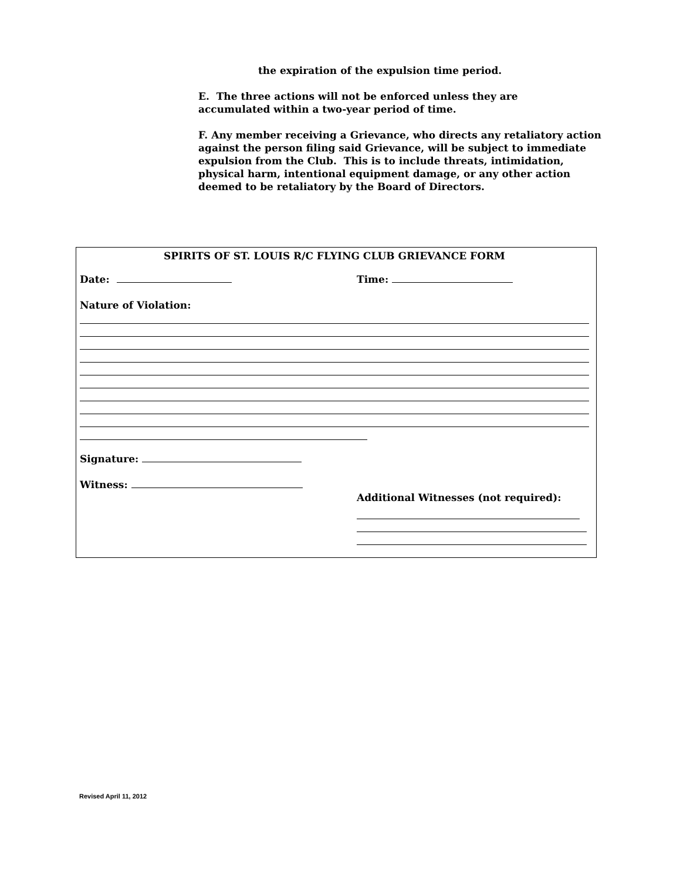the expiration of the expulsion time period.
E. The three actions will not be enforced unless they are
accumulated within a two-year period of time.
F. Any member receiving a Grievance, who directs any retaliatory action against the person filing said Grievance, will be subject to immediate expulsion from the Club. This is to include threats, intimidation, physical harm, intentional equipment damage, or any other action deemed to be retaliatory by the Board of Directors.
SPIRITS OF ST. LOUIS R/C FLYING CLUB GRIEVANCE FORM
Date: Time:
Nature of Violation:
Signature:
Witness:
Additional Witnesses (not required):
Revised April 11, 2012